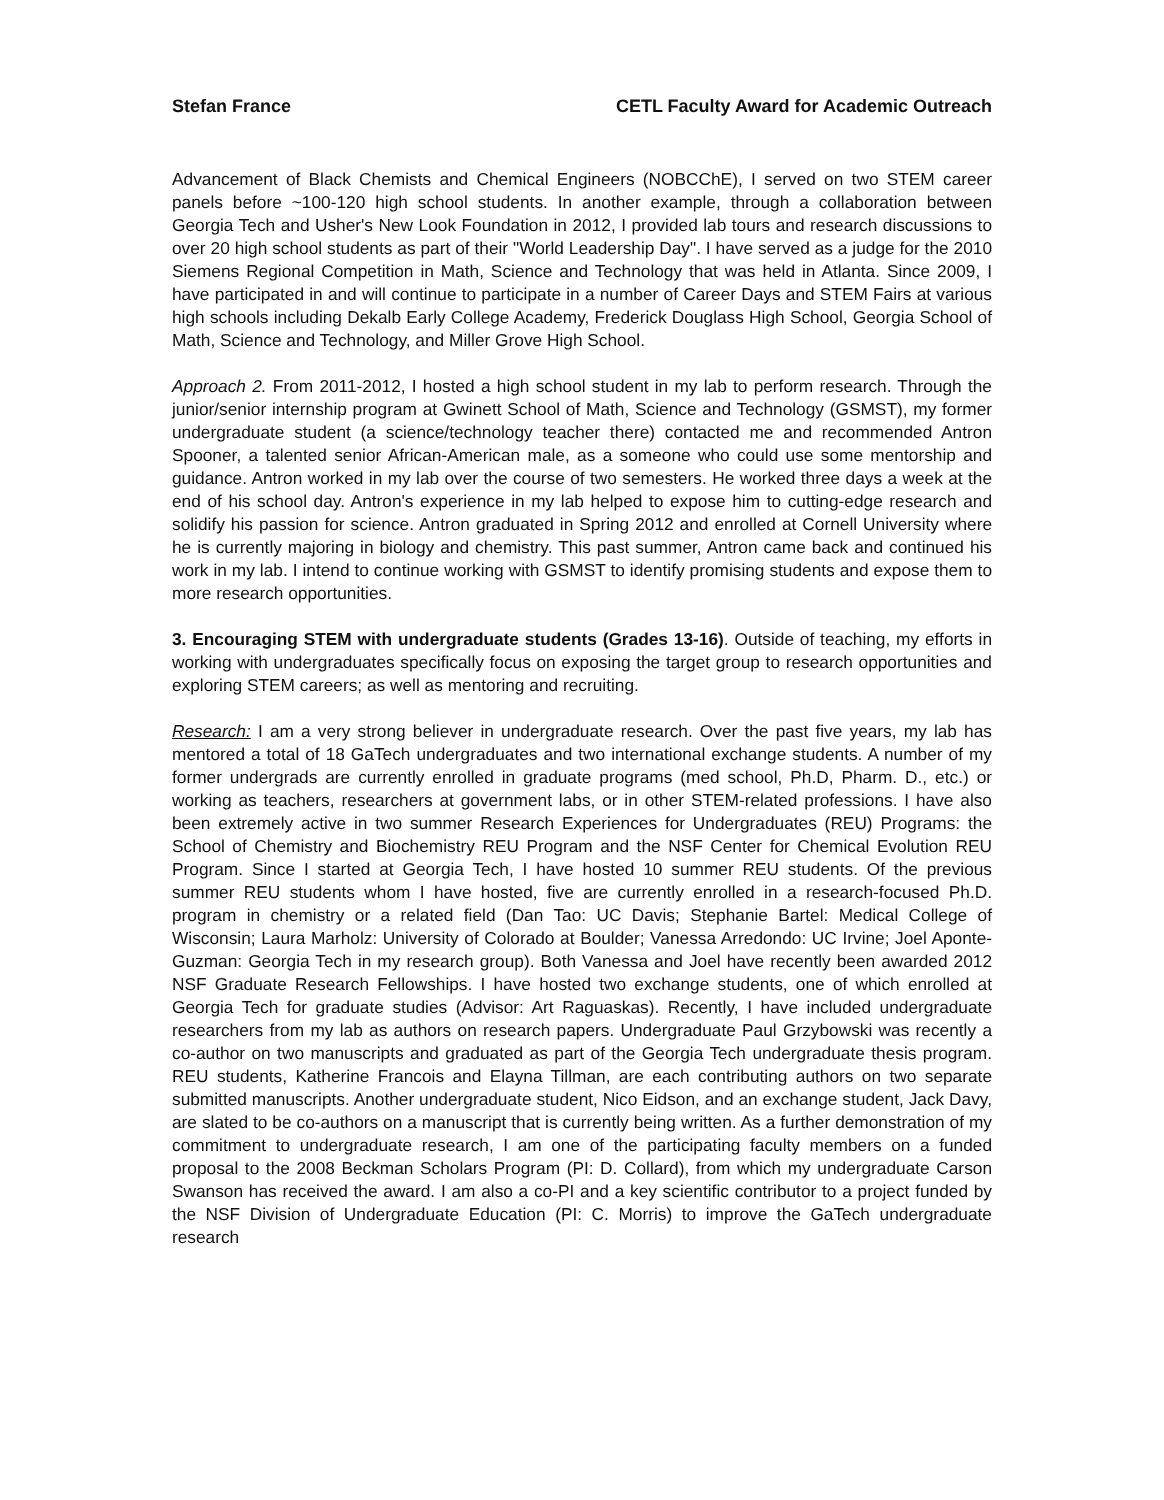Stefan France CETL Faculty Award for Academic Outreach
Advancement of Black Chemists and Chemical Engineers (NOBCChE), I served on two STEM career panels before ~100-120 high school students. In another example, through a collaboration between Georgia Tech and Usher's New Look Foundation in 2012, I provided lab tours and research discussions to over 20 high school students as part of their "World Leadership Day". I have served as a judge for the 2010 Siemens Regional Competition in Math, Science and Technology that was held in Atlanta. Since 2009, I have participated in and will continue to participate in a number of Career Days and STEM Fairs at various high schools including Dekalb Early College Academy, Frederick Douglass High School, Georgia School of Math, Science and Technology, and Miller Grove High School.
Approach 2. From 2011-2012, I hosted a high school student in my lab to perform research. Through the junior/senior internship program at Gwinett School of Math, Science and Technology (GSMST), my former undergraduate student (a science/technology teacher there) contacted me and recommended Antron Spooner, a talented senior African-American male, as a someone who could use some mentorship and guidance. Antron worked in my lab over the course of two semesters. He worked three days a week at the end of his school day. Antron's experience in my lab helped to expose him to cutting-edge research and solidify his passion for science. Antron graduated in Spring 2012 and enrolled at Cornell University where he is currently majoring in biology and chemistry. This past summer, Antron came back and continued his work in my lab. I intend to continue working with GSMST to identify promising students and expose them to more research opportunities.
3. Encouraging STEM with undergraduate students (Grades 13-16). Outside of teaching, my efforts in working with undergraduates specifically focus on exposing the target group to research opportunities and exploring STEM careers; as well as mentoring and recruiting.
Research: I am a very strong believer in undergraduate research. Over the past five years, my lab has mentored a total of 18 GaTech undergraduates and two international exchange students. A number of my former undergrads are currently enrolled in graduate programs (med school, Ph.D, Pharm. D., etc.) or working as teachers, researchers at government labs, or in other STEM-related professions. I have also been extremely active in two summer Research Experiences for Undergraduates (REU) Programs: the School of Chemistry and Biochemistry REU Program and the NSF Center for Chemical Evolution REU Program. Since I started at Georgia Tech, I have hosted 10 summer REU students. Of the previous summer REU students whom I have hosted, five are currently enrolled in a research-focused Ph.D. program in chemistry or a related field (Dan Tao: UC Davis; Stephanie Bartel: Medical College of Wisconsin; Laura Marholz: University of Colorado at Boulder; Vanessa Arredondo: UC Irvine; Joel Aponte-Guzman: Georgia Tech in my research group). Both Vanessa and Joel have recently been awarded 2012 NSF Graduate Research Fellowships. I have hosted two exchange students, one of which enrolled at Georgia Tech for graduate studies (Advisor: Art Raguaskas). Recently, I have included undergraduate researchers from my lab as authors on research papers. Undergraduate Paul Grzybowski was recently a co-author on two manuscripts and graduated as part of the Georgia Tech undergraduate thesis program. REU students, Katherine Francois and Elayna Tillman, are each contributing authors on two separate submitted manuscripts. Another undergraduate student, Nico Eidson, and an exchange student, Jack Davy, are slated to be co-authors on a manuscript that is currently being written. As a further demonstration of my commitment to undergraduate research, I am one of the participating faculty members on a funded proposal to the 2008 Beckman Scholars Program (PI: D. Collard), from which my undergraduate Carson Swanson has received the award. I am also a co-PI and a key scientific contributor to a project funded by the NSF Division of Undergraduate Education (PI: C. Morris) to improve the GaTech undergraduate research